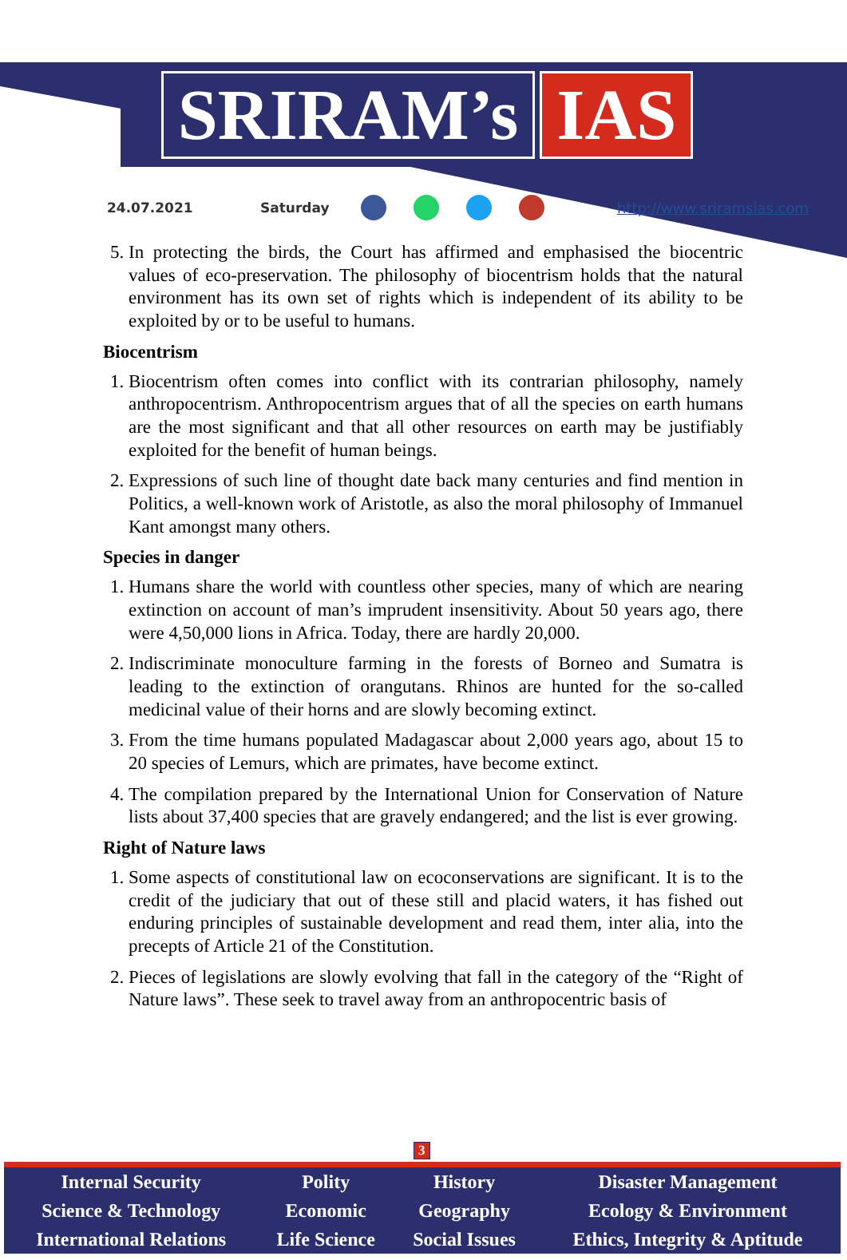SRIRAM’s IAS
24.07.2021 Saturday http://www.sriramsias.com
5. In protecting the birds, the Court has affirmed and emphasised the biocentric values of eco-preservation. The philosophy of biocentrism holds that the natural environment has its own set of rights which is independent of its ability to be exploited by or to be useful to humans.
Biocentrism
1. Biocentrism often comes into conflict with its contrarian philosophy, namely anthropocentrism. Anthropocentrism argues that of all the species on earth humans are the most significant and that all other resources on earth may be justifiably exploited for the benefit of human beings.
2. Expressions of such line of thought date back many centuries and find mention in Politics, a well-known work of Aristotle, as also the moral philosophy of Immanuel Kant amongst many others.
Species in danger
1. Humans share the world with countless other species, many of which are nearing extinction on account of man’s imprudent insensitivity. About 50 years ago, there were 4,50,000 lions in Africa. Today, there are hardly 20,000.
2. Indiscriminate monoculture farming in the forests of Borneo and Sumatra is leading to the extinction of orangutans. Rhinos are hunted for the so-called medicinal value of their horns and are slowly becoming extinct.
3. From the time humans populated Madagascar about 2,000 years ago, about 15 to 20 species of Lemurs, which are primates, have become extinct.
4. The compilation prepared by the International Union for Conservation of Nature lists about 37,400 species that are gravely endangered; and the list is ever growing.
Right of Nature laws
1. Some aspects of constitutional law on ecoconservations are significant. It is to the credit of the judiciary that out of these still and placid waters, it has fished out enduring principles of sustainable development and read them, inter alia, into the precepts of Article 21 of the Constitution.
2. Pieces of legislations are slowly evolving that fall in the category of the “Right of Nature laws”. These seek to travel away from an anthropocentric basis of
3
| Internal Security | Polity | History | Disaster Management |
| Science & Technology | Economic | Geography | Ecology & Environment |
| International Relations | Life Science | Social Issues | Ethics, Integrity & Aptitude |